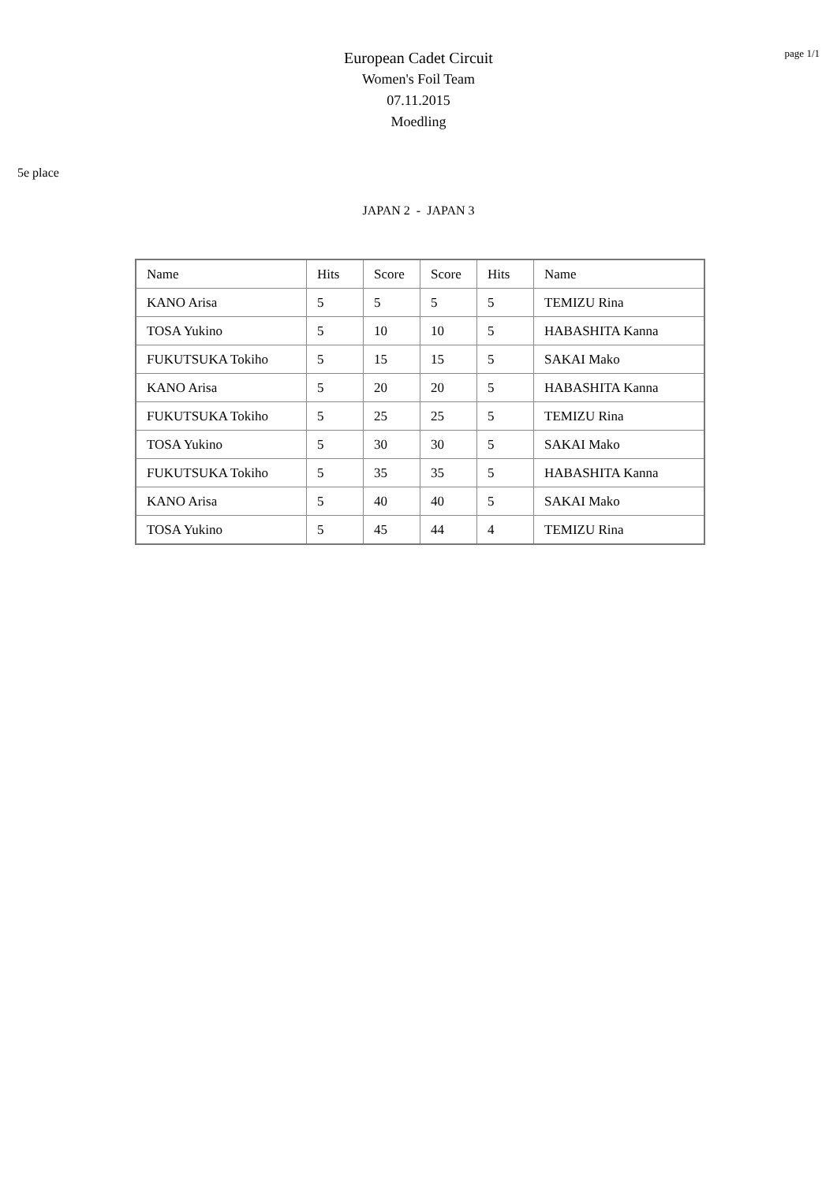page 1/1
European Cadet Circuit
Women's Foil Team
07.11.2015
Moedling
5e place
JAPAN 2 - JAPAN 3
| Name | Hits | Score | Score | Hits | Name |
| KANO Arisa | 5 | 5 | 5 | 5 | TEMIZU Rina |
| TOSA Yukino | 5 | 10 | 10 | 5 | HABASHITA Kanna |
| FUKUTSUKA Tokiho | 5 | 15 | 15 | 5 | SAKAI Mako |
| KANO Arisa | 5 | 20 | 20 | 5 | HABASHITA Kanna |
| FUKUTSUKA Tokiho | 5 | 25 | 25 | 5 | TEMIZU Rina |
| TOSA Yukino | 5 | 30 | 30 | 5 | SAKAI Mako |
| FUKUTSUKA Tokiho | 5 | 35 | 35 | 5 | HABASHITA Kanna |
| KANO Arisa | 5 | 40 | 40 | 5 | SAKAI Mako |
| TOSA Yukino | 5 | 45 | 44 | 4 | TEMIZU Rina |